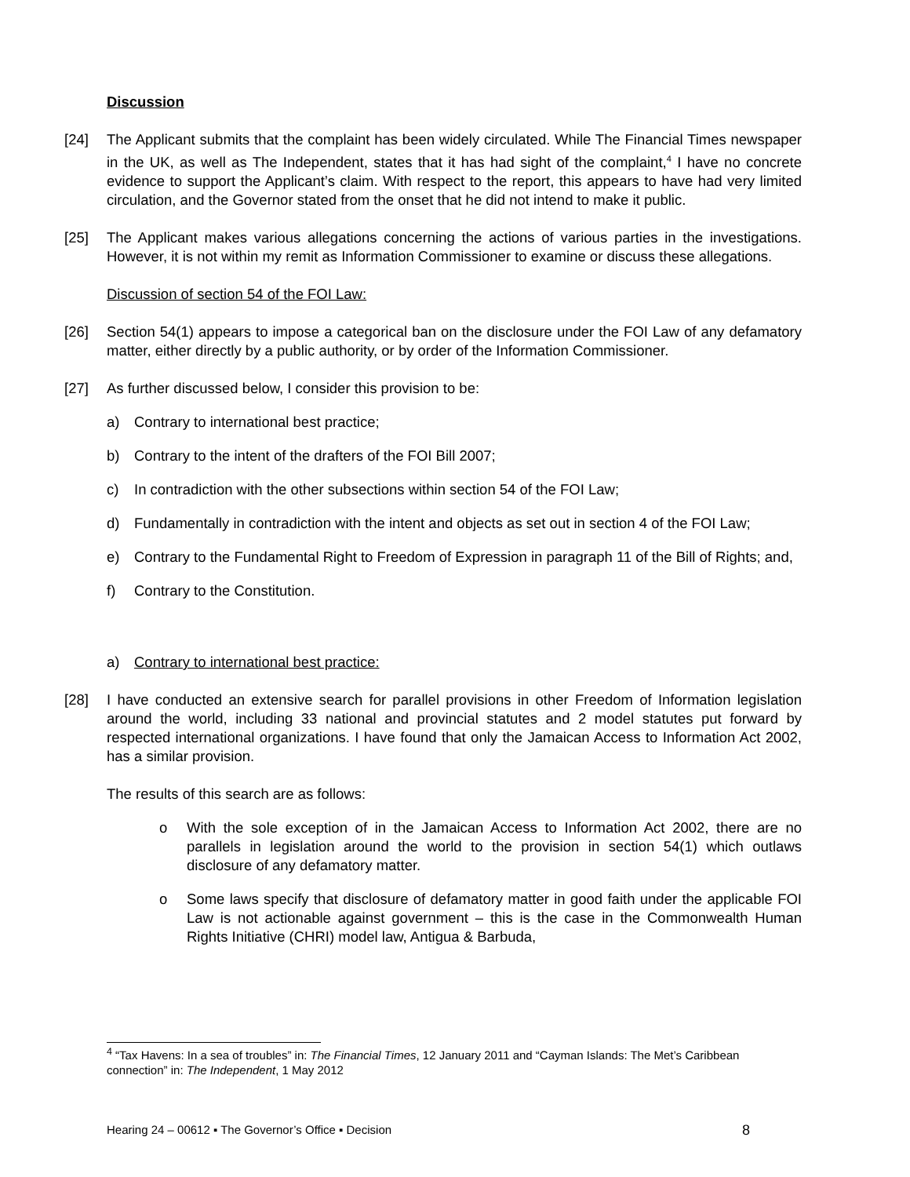Discussion
[24] The Applicant submits that the complaint has been widely circulated. While The Financial Times newspaper in the UK, as well as The Independent, states that it has had sight of the complaint,<sup>4</sup> I have no concrete evidence to support the Applicant’s claim. With respect to the report, this appears to have had very limited circulation, and the Governor stated from the onset that he did not intend to make it public.
[25] The Applicant makes various allegations concerning the actions of various parties in the investigations. However, it is not within my remit as Information Commissioner to examine or discuss these allegations.
Discussion of section 54 of the FOI Law:
[26] Section 54(1) appears to impose a categorical ban on the disclosure under the FOI Law of any defamatory matter, either directly by a public authority, or by order of the Information Commissioner.
[27] As further discussed below, I consider this provision to be:
a) Contrary to international best practice;
b) Contrary to the intent of the drafters of the FOI Bill 2007;
c) In contradiction with the other subsections within section 54 of the FOI Law;
d) Fundamentally in contradiction with the intent and objects as set out in section 4 of the FOI Law;
e) Contrary to the Fundamental Right to Freedom of Expression in paragraph 11 of the Bill of Rights; and,
f) Contrary to the Constitution.
a) Contrary to international best practice:
[28] I have conducted an extensive search for parallel provisions in other Freedom of Information legislation around the world, including 33 national and provincial statutes and 2 model statutes put forward by respected international organizations. I have found that only the Jamaican Access to Information Act 2002, has a similar provision.
The results of this search are as follows:
o With the sole exception of in the Jamaican Access to Information Act 2002, there are no parallels in legislation around the world to the provision in section 54(1) which outlaws disclosure of any defamatory matter.
o Some laws specify that disclosure of defamatory matter in good faith under the applicable FOI Law is not actionable against government – this is the case in the Commonwealth Human Rights Initiative (CHRI) model law, Antigua & Barbuda,
<sup>4</sup> “Tax Havens: In a sea of troubles” in: The Financial Times, 12 January 2011 and “Cayman Islands: The Met’s Caribbean connection” in: The Independent, 1 May 2012
Hearing 24 – 00612 ▪ The Governor’s Office ▪ Decision 8